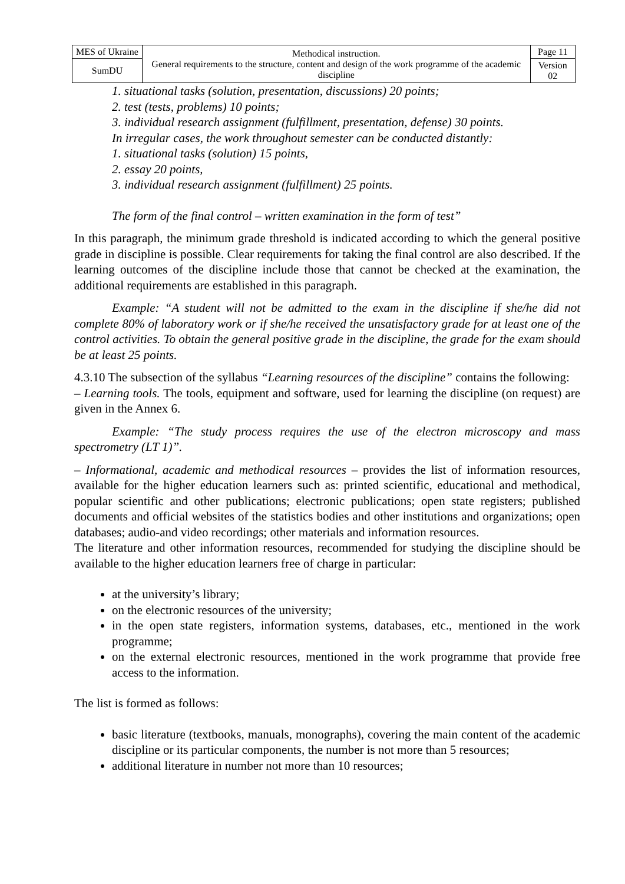| MES of Ukraine | Methodical instruction. General requirements to the structure, content and design of the work programme of the academic discipline | Page 11 |
| SumDU | | Version 02 |
1. situational tasks (solution, presentation, discussions) 20 points;
2. test (tests, problems) 10 points;
3. individual research assignment (fulfillment, presentation, defense) 30 points.
In irregular cases, the work throughout semester can be conducted distantly:
1. situational tasks (solution) 15 points,
2. essay 20 points,
3. individual research assignment (fulfillment) 25 points.
The form of the final control – written examination in the form of test”
In this paragraph, the minimum grade threshold is indicated according to which the general positive grade in discipline is possible. Clear requirements for taking the final control are also described. If the learning outcomes of the discipline include those that cannot be checked at the examination, the additional requirements are established in this paragraph.
Example: “A student will not be admitted to the exam in the discipline if she/he did not complete 80% of laboratory work or if she/he received the unsatisfactory grade for at least one of the control activities. To obtain the general positive grade in the discipline, the grade for the exam should be at least 25 points.
4.3.10 The subsection of the syllabus “Learning resources of the discipline” contains the following:
– Learning tools. The tools, equipment and software, used for learning the discipline (on request) are given in the Annex 6.
Example: “The study process requires the use of the electron microscopy and mass spectrometry (LT 1)”.
– Informational, academic and methodical resources – provides the list of information resources, available for the higher education learners such as: printed scientific, educational and methodical, popular scientific and other publications; electronic publications; open state registers; published documents and official websites of the statistics bodies and other institutions and organizations; open databases; audio-and video recordings; other materials and information resources.
The literature and other information resources, recommended for studying the discipline should be available to the higher education learners free of charge in particular:
at the university’s library;
on the electronic resources of the university;
in the open state registers, information systems, databases, etc., mentioned in the work programme;
on the external electronic resources, mentioned in the work programme that provide free access to the information.
The list is formed as follows:
basic literature (textbooks, manuals, monographs), covering the main content of the academic discipline or its particular components, the number is not more than 5 resources;
additional literature in number not more than 10 resources;